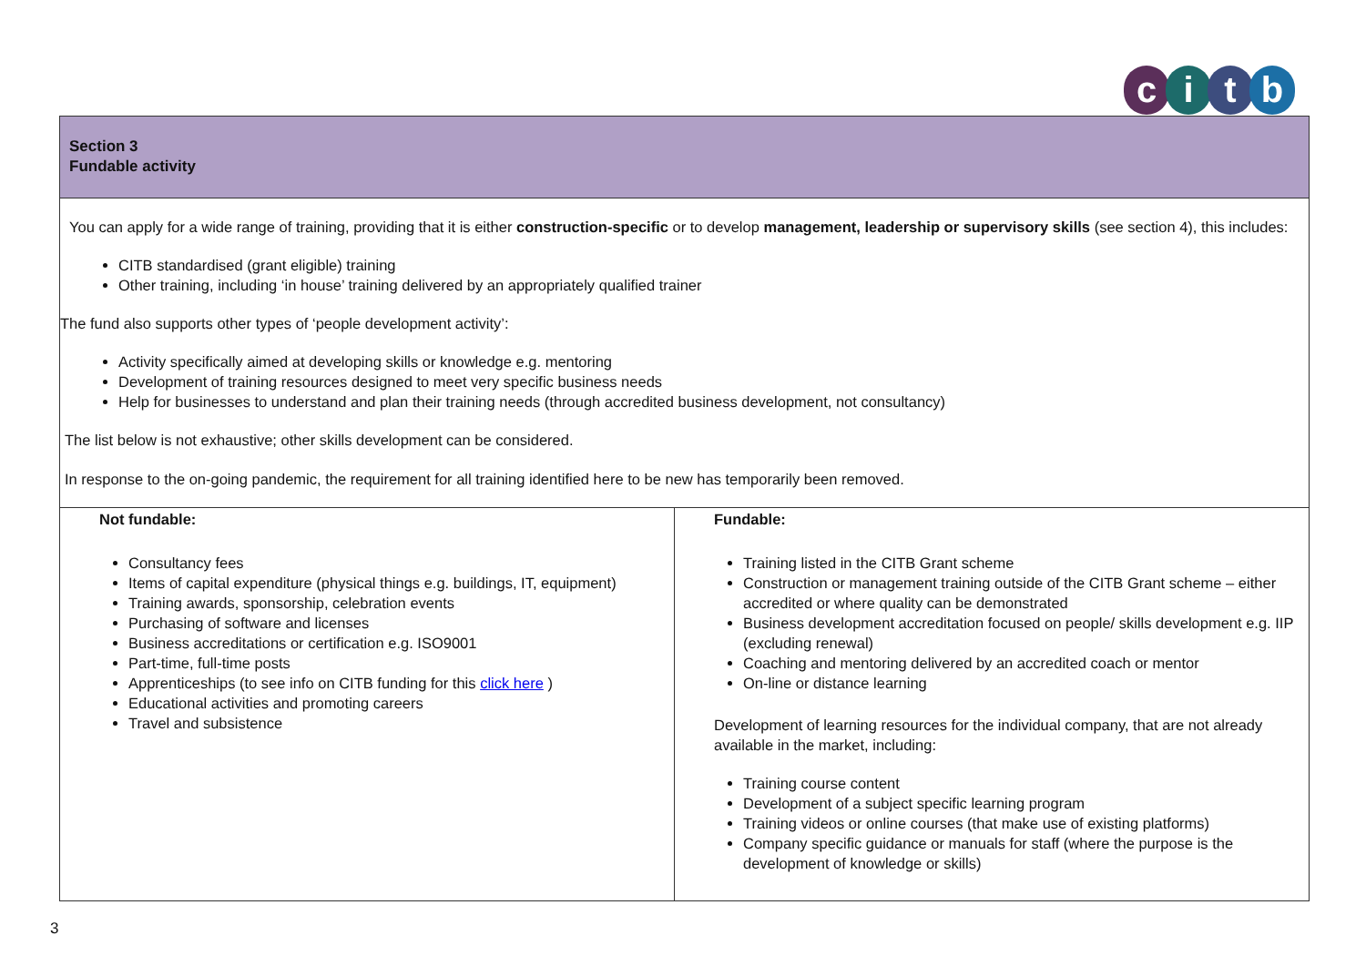citb
| Section 3 Fundable activity | |
| You can apply for a wide range of training, providing that it is either construction-specific or to develop management, leadership or supervisory skills (see section 4), this includes: CITB standardised (grant eligible) training Other training, including ‘in house’ training delivered by an appropriately qualified trainer The fund also supports other types of ‘people development activity’: Activity specifically aimed at developing skills or knowledge e.g. mentoring Development of training resources designed to meet very specific business needs Help for businesses to understand and plan their training needs (through accredited business development, not consultancy) The list below is not exhaustive; other skills development can be considered. In response to the on-going pandemic, the requirement for all training identified here to be new has temporarily been removed. | |
| Not fundable: Consultancy fees Items of capital expenditure (physical things e.g. buildings, IT, equipment) Training awards, sponsorship, celebration events Purchasing of software and licenses Business accreditations or certification e.g. ISO9001 Part-time, full-time posts Apprenticeships (to see info on CITB funding for this click here ) Educational activities and promoting careers Travel and subsistence | Fundable: Training listed in the CITB Grant scheme Construction or management training outside of the CITB Grant scheme – either accredited or where quality can be demonstrated Business development accreditation focused on people/ skills development e.g. IIP (excluding renewal) Coaching and mentoring delivered by an accredited coach or mentor On-line or distance learning Development of learning resources for the individual company, that are not already available in the market, including: Training course content Development of a subject specific learning program Training videos or online courses (that make use of existing platforms) Company specific guidance or manuals for staff (where the purpose is the development of knowledge or skills) |
3